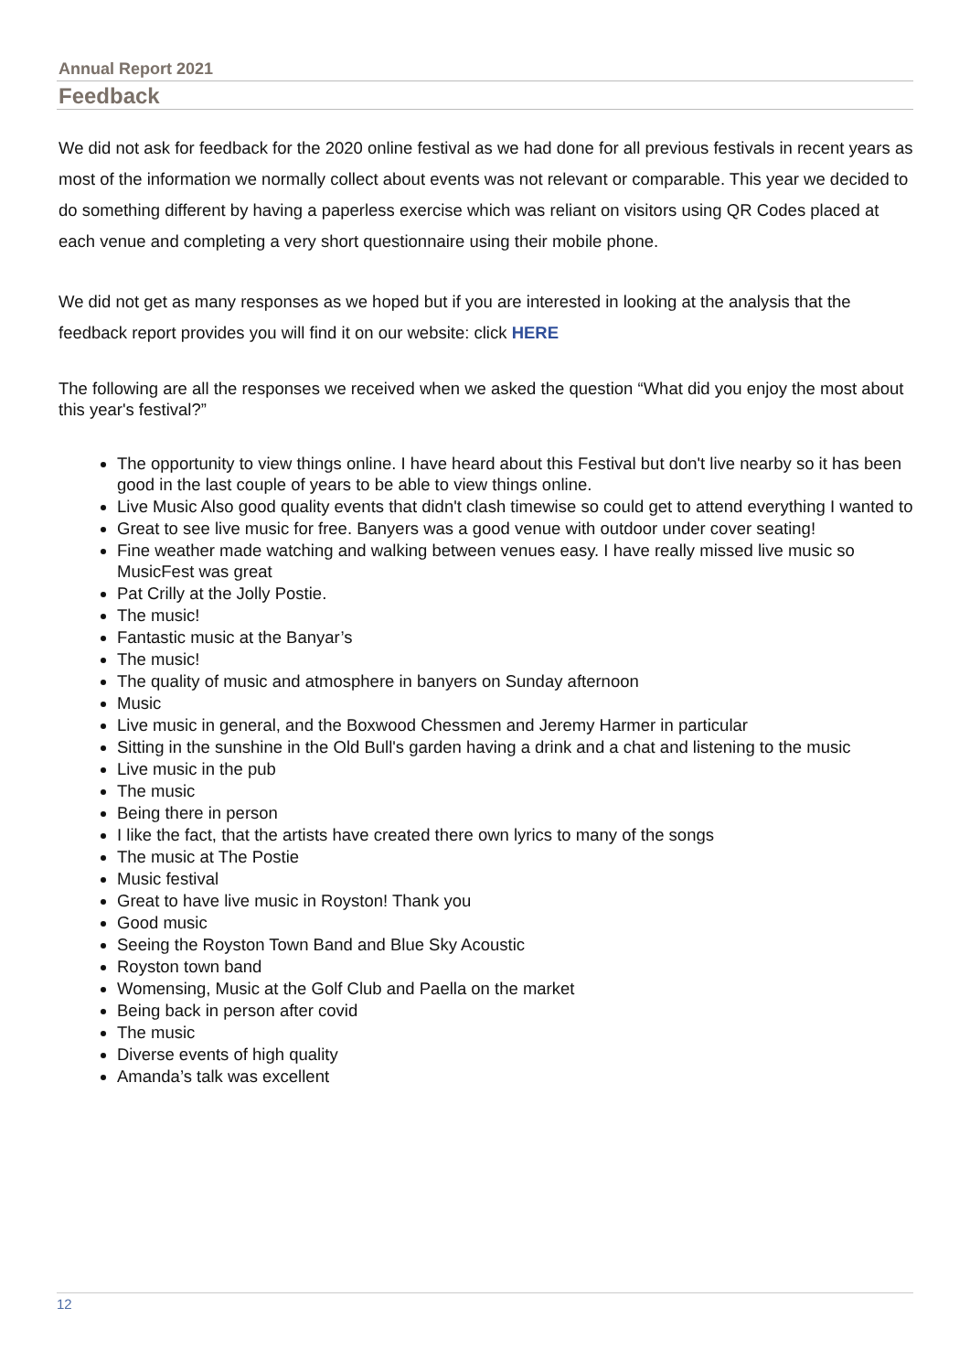Annual Report 2021
Feedback
We did not ask for feedback for the 2020 online festival as we had done for all previous festivals in recent years as most of the information we normally collect about events was not relevant or comparable. This year we decided to do something different by having a paperless exercise which was reliant on visitors using QR Codes placed at each venue and completing a very short questionnaire using their mobile phone.
We did not get as many responses as we hoped but if you are interested in looking at the analysis that the feedback report provides you will find it on our website: click HERE
The following are all the responses we received when we asked the question “What did you enjoy the most about this year's festival?”
The opportunity to view things online. I have heard about this Festival but don't live nearby so it has been good in the last couple of years to be able to view things online.
Live Music Also good quality events that didn't clash timewise so could get to attend everything I wanted to
Great to see live music for free. Banyers was a good venue with outdoor under cover seating!
Fine weather made watching and walking between venues easy. I have really missed live music so MusicFest was great
Pat Crilly at the Jolly Postie.
The music!
Fantastic music at the Banyar’s
The music!
The quality of music and atmosphere in banyers on Sunday afternoon
Music
Live music in general, and the Boxwood Chessmen and Jeremy Harmer in particular
Sitting in the sunshine in the Old Bull's garden having a drink and a chat and listening to the music
Live music in the pub
The music
Being there in person
I like the fact, that the artists have created there own lyrics to many of the songs
The music at The Postie
Music festival
Great to have live music in Royston! Thank you
Good music
Seeing the Royston Town Band and Blue Sky Acoustic
Royston town band
Womensing, Music at the Golf Club and Paella on the market
Being back in person after covid
The music
Diverse events of high quality
Amanda’s talk was excellent
12